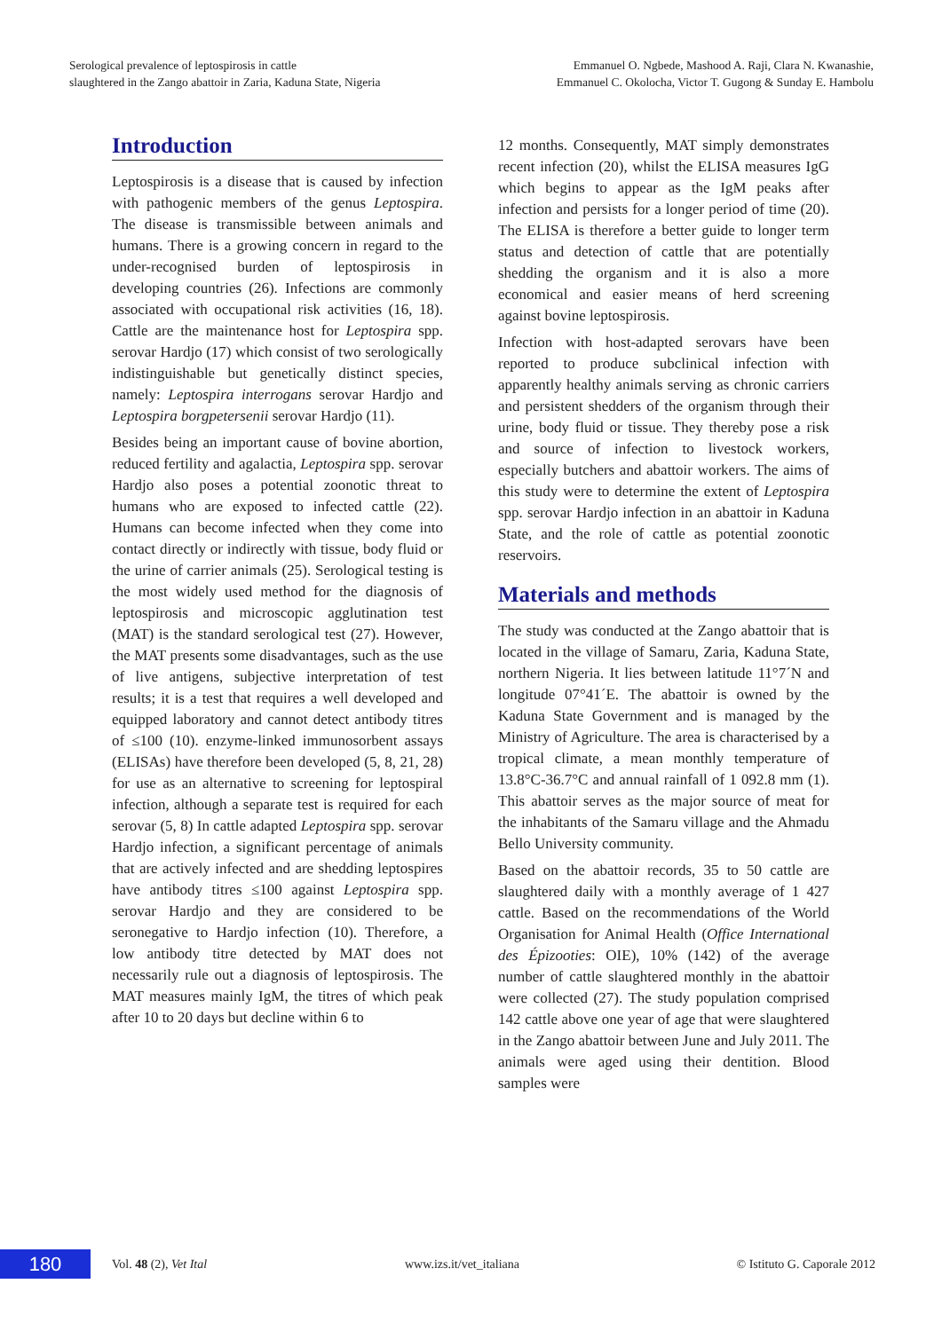Serological prevalence of leptospirosis in cattle
slaughtered in the Zango abattoir in Zaria, Kaduna State, Nigeria
Emmanuel O. Ngbede, Mashood A. Raji, Clara N. Kwanashie,
Emmanuel C. Okolocha, Victor T. Gugong & Sunday E. Hambolu
Introduction
Leptospirosis is a disease that is caused by infection with pathogenic members of the genus Leptospira. The disease is transmissible between animals and humans. There is a growing concern in regard to the under-recognised burden of leptospirosis in developing countries (26). Infections are commonly associated with occupational risk activities (16, 18). Cattle are the maintenance host for Leptospira spp. serovar Hardjo (17) which consist of two serologically indistin­guishable but genetically distinct species, namely: Leptospira interrogans serovar Hardjo and Leptospira borgpetersenii serovar Hardjo (11).
Besides being an important cause of bovine abortion, reduced fertility and agalactia, Leptospira spp. serovar Hardjo also poses a potential zoonotic threat to humans who are exposed to infected cattle (22). Humans can become infected when they come into contact directly or indirectly with tissue, body fluid or the urine of carrier animals (25). Serological testing is the most widely used method for the diagnosis of leptospirosis and microscopic agglutination test (MAT) is the standard serological test (27). However, the MAT presents some disadvantages, such as the use of live antigens, subjective interpretation of test results; it is a test that requires a well developed and equipped laboratory and cannot detect antibody titres of ≤100 (10). enzyme-linked immunosorbent assays (ELISAs) have therefore been developed (5, 8, 21, 28) for use as an alternative to screening for leptospiral infection, although a separate test is required for each serovar (5, 8) In cattle adapted Leptospira spp. serovar Hardjo infection, a significant percentage of animals that are actively infected and are shedding leptospires have antibody titres ≤100 against Leptospira spp. serovar Hardjo and they are considered to be seronegative to Hardjo infection (10). Therefore, a low antibody titre detected by MAT does not necessarily rule out a diagnosis of leptospirosis. The MAT measures mainly IgM, the titres of which peak after 10 to 20 days but decline within 6 to
12 months. Consequently, MAT simply demonstrates recent infection (20), whilst the ELISA measures IgG which begins to appear as the IgM peaks after infection and persists for a longer period of time (20). The ELISA is therefore a better guide to longer term status and detection of cattle that are potentially shedding the organism and it is also a more economical and easier means of herd screening against bovine leptospirosis.
Infection with host-adapted serovars have been reported to produce subclinical infection with apparently healthy animals serving as chronic carriers and persistent shedders of the organism through their urine, body fluid or tissue. They thereby pose a risk and source of infection to livestock workers, especially butchers and abattoir workers. The aims of this study were to determine the extent of Leptospira spp. serovar Hardjo infection in an abattoir in Kaduna State, and the role of cattle as potential zoonotic reservoirs.
Materials and methods
The study was conducted at the Zango abattoir that is located in the village of Samaru, Zaria, Kaduna State, northern Nigeria. It lies between latitude 11°7´N and longitude 07°41´E. The abattoir is owned by the Kaduna State Government and is managed by the Ministry of Agriculture. The area is characterised by a tropical climate, a mean monthly temperature of 13.8°C-36.7°C and annual rainfall of 1 092.8 mm (1). This abattoir serves as the major source of meat for the inhabitants of the Samaru village and the Ahmadu Bello University community.
Based on the abattoir records, 35 to 50 cattle are slaughtered daily with a monthly average of 1 427 cattle. Based on the recommendations of the World Organisation for Animal Health (Office International des Épizooties: OIE), 10% (142) of the average number of cattle slaughtered monthly in the abattoir were collected (27). The study population comprised 142 cattle above one year of age that were slaughtered in the Zango abattoir between June and July 2011. The animals were aged using their dentition. Blood samples were
180
Vol. 48 (2), Vet Ital www.izs.it/vet_italiana
© Istituto G. Caporale 2012